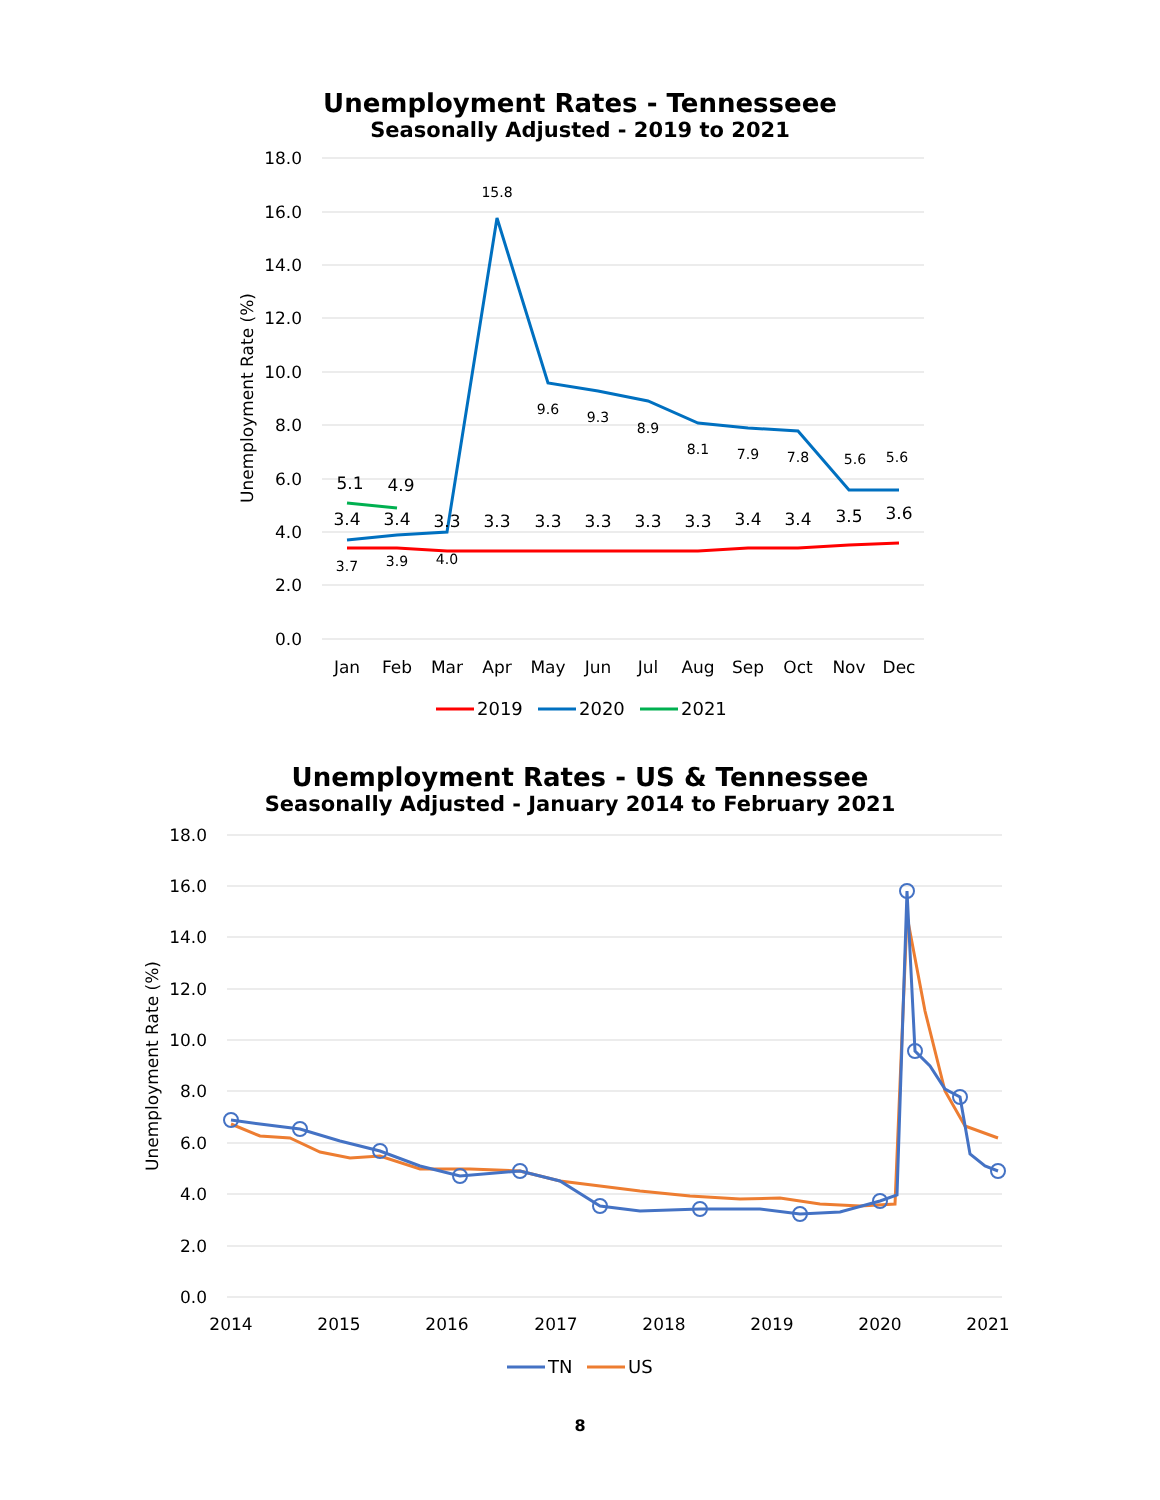Unemployment Rates - Tennesseee
Seasonally Adjusted - 2019 to 2021
18.0
16.0
14.0
12.0
10.0
8.0
6.0
4.0
2.0
0.0
Unemployment Rate (%)
Jan
Feb
Mar
Apr
May
Jun
Jul
Aug
Sep
Oct
Nov
Dec
15.8
9.6
9.3
8.9
8.1
7.9
7.8
5.6
5.6
3.7
3.9
4.0
5.1
4.9
3.4
3.4
3.3
3.3
3.3
3.3
3.3
3.3
3.4
3.4
3.5
3.6
2019
2020
2021
Unemployment Rates - US & Tennessee
Seasonally Adjusted - January 2014 to February 2021
18.0
16.0
14.0
12.0
10.0
8.0
6.0
4.0
2.0
0.0
Unemployment Rate (%)
2014
2015
2016
2017
2018
2019
2020
2021
TN
US
8